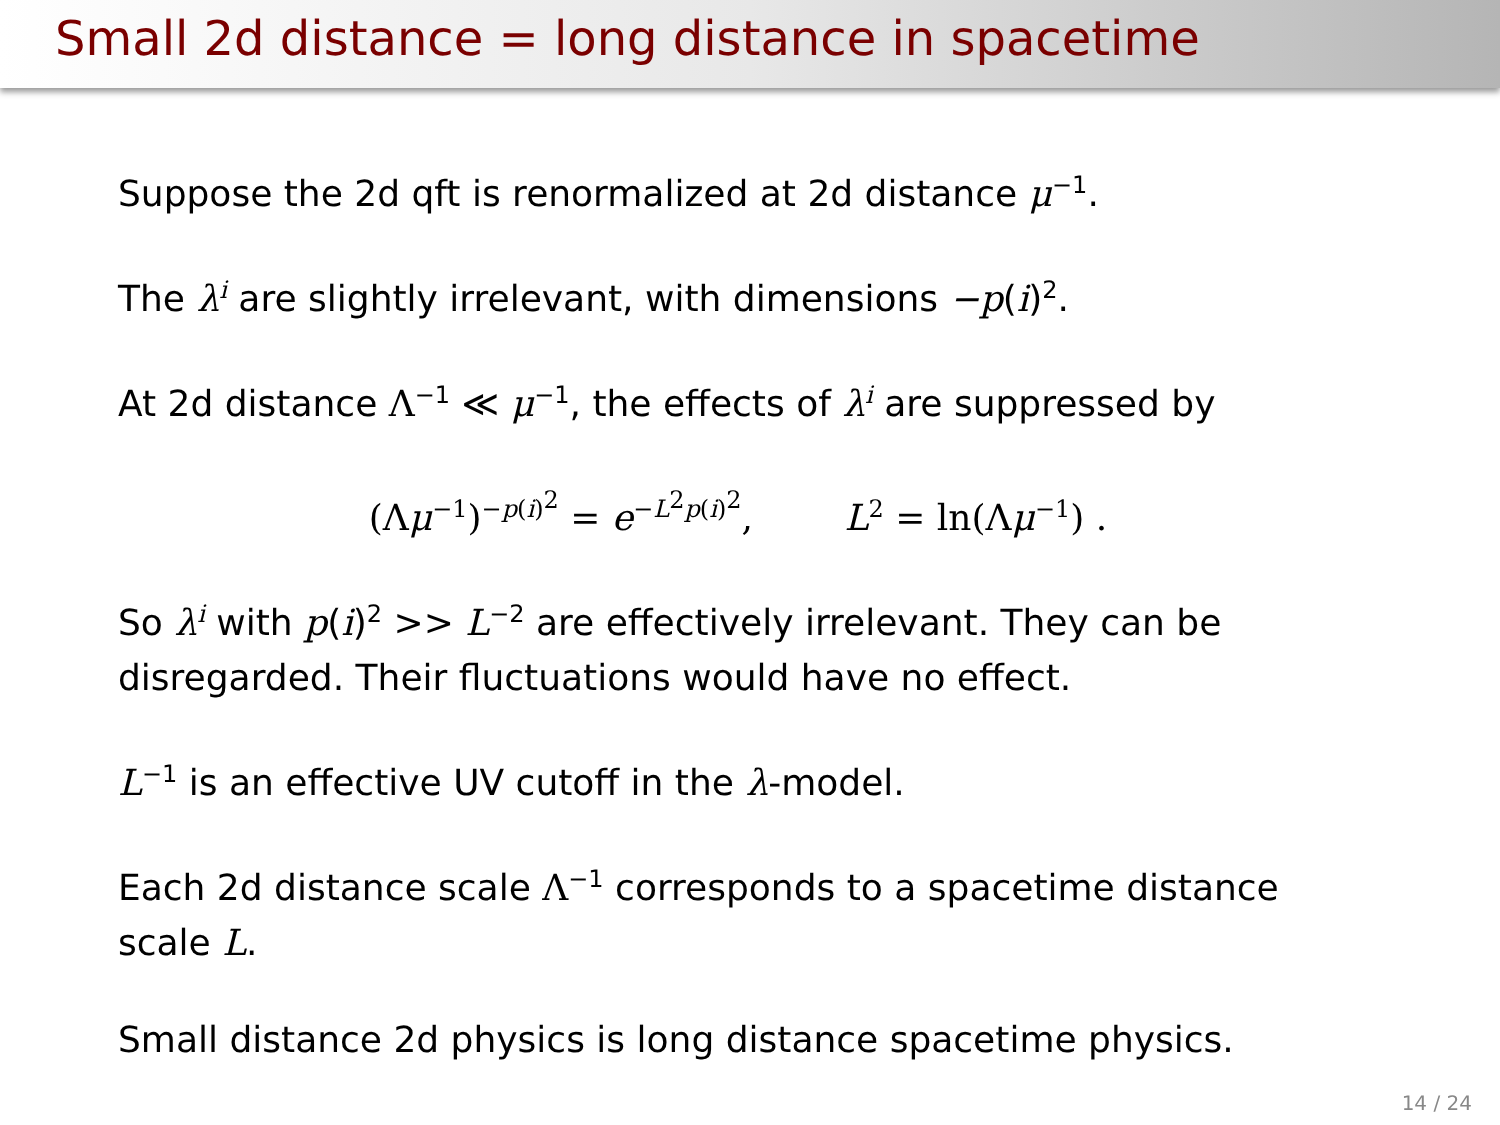Small 2d distance = long distance in spacetime
Suppose the 2d qft is renormalized at 2d distance μ<sup>−1</sup>.
The λ<sup>i</sup> are slightly irrelevant, with dimensions −p(i)<sup>2</sup>.
At 2d distance Λ<sup>−1</sup> ≪ μ<sup>−1</sup>, the effects of λ<sup>i</sup> are suppressed by
(Λμ<sup>−1</sup>)<sup>−p(i)<sup>2</sup></sup> = e<sup>−L<sup>2</sup>p(i)<sup>2</sup></sup>, L<sup>2</sup> = ln(Λμ<sup>−1</sup>) .
So λ<sup>i</sup> with p(i)<sup>2</sup> >> L<sup>−2</sup> are effectively irrelevant. They can be disregarded. Their fluctuations would have no effect.
L<sup>−1</sup> is an effective UV cutoff in the λ-model.
Each 2d distance scale Λ<sup>−1</sup> corresponds to a spacetime distance scale L.
Small distance 2d physics is long distance spacetime physics.
14 / 24